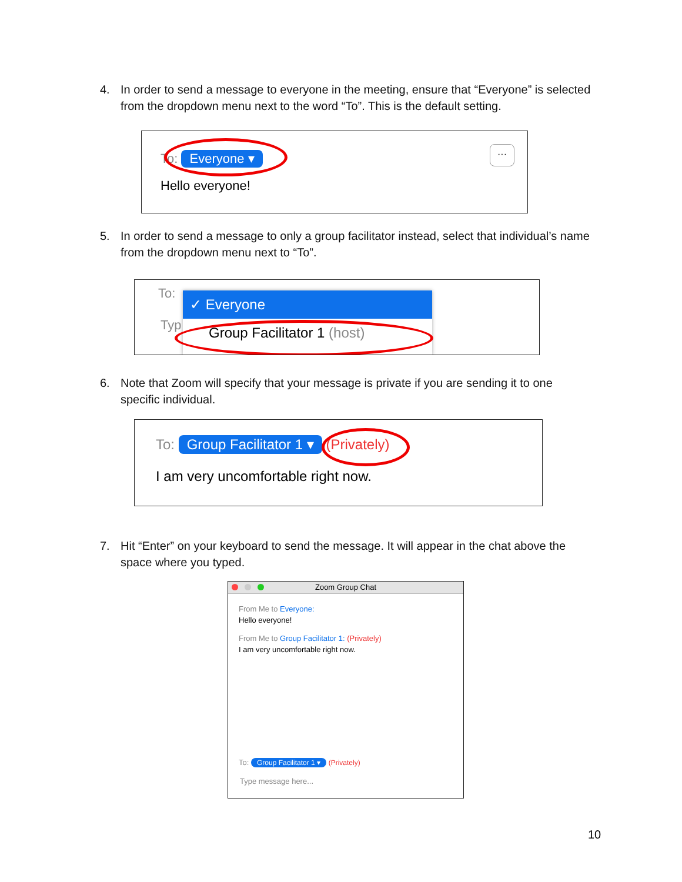4. In order to send a message to everyone in the meeting, ensure that “Everyone” is selected from the dropdown menu next to the word “To”. This is the default setting.
To: Everyone ▾
Hello everyone!
···
5. In order to send a message to only a group facilitator instead, select that individual’s name from the dropdown menu next to “To”.
To:
Typ
✓ Everyone
Group Facilitator 1 (host)
6. Note that Zoom will specify that your message is private if you are sending it to one specific individual.
To: Group Facilitator 1 ▾ (Privately)
I am very uncomfortable right now.
7. Hit “Enter” on your keyboard to send the message. It will appear in the chat above the space where you typed.
Zoom Group Chat
From Me to Everyone:
Hello everyone!
From Me to Group Facilitator 1: (Privately)
I am very uncomfortable right now.
To: Group Facilitator 1 ▾ (Privately)
Type message here...
10